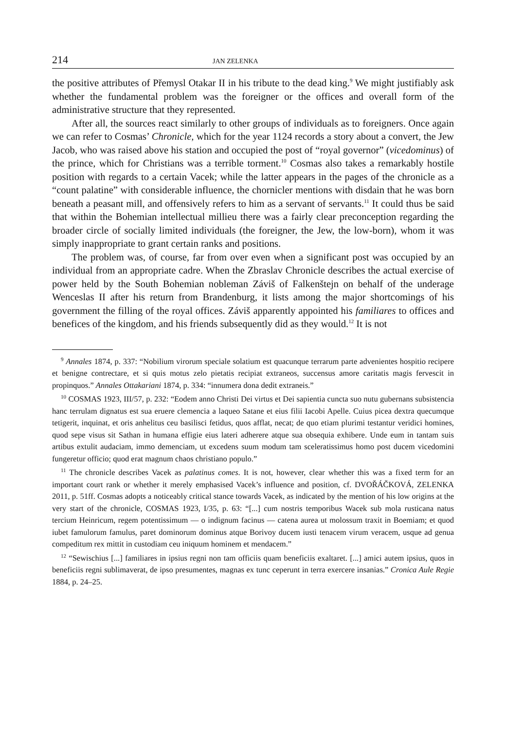214 JAN ZELENKA
the positive attributes of Přemysl Otakar II in his tribute to the dead king.<sup>9</sup> We might justifiably ask whether the fundamental problem was the foreigner or the offices and overall form of the administrative structure that they represented.
After all, the sources react similarly to other groups of individuals as to foreigners. Once again we can refer to Cosmas’ Chronicle, which for the year 1124 records a story about a convert, the Jew Jacob, who was raised above his station and occupied the post of “royal governor” (vicedominus) of the prince, which for Christians was a terrible torment.<sup>10</sup> Cosmas also takes a remarkably hostile position with regards to a certain Vacek; while the latter appears in the pages of the chronicle as a “count palatine” with considerable influence, the chornicler mentions with disdain that he was born beneath a peasant mill, and offensively refers to him as a servant of servants.<sup>11</sup> It could thus be said that within the Bohemian intellectual millieu there was a fairly clear preconception regarding the broader circle of socially limited individuals (the foreigner, the Jew, the low-born), whom it was simply inappropriate to grant certain ranks and positions.
The problem was, of course, far from over even when a significant post was occupied by an individual from an appropriate cadre. When the Zbraslav Chronicle describes the actual exercise of power held by the South Bohemian nobleman Záviš of Falkenštejn on behalf of the underage Wenceslas II after his return from Brandenburg, it lists among the major shortcomings of his government the filling of the royal offices. Záviš apparently appointed his familiares to offices and benefices of the kingdom, and his friends subsequently did as they would.<sup>12</sup> It is not
<sup>9</sup> Annales 1874, p. 337: “Nobilium virorum speciale solatium est quacunque terrarum parte advenientes hospitio recipere et benigne contrectare, et si quis motus zelo pietatis recipiat extraneos, succensus amore caritatis magis fervescit in propinquos.” Annales Ottakariani 1874, p. 334: “innumera dona dedit extraneis.”
<sup>10</sup> COSMAS 1923, III/57, p. 232: “Eodem anno Christi Dei virtus et Dei sapientia cuncta suo nutu gubernans subsistencia hanc terrulam dignatus est sua eruere clemencia a laqueo Satane et eius filii Iacobi Apelle. Cuius picea dextra quecumque tetigerit, inquinat, et oris anhelitus ceu basilisci fetidus, quos afflat, necat; de quo etiam plurimi testantur veridici homines, quod sepe visus sit Sathan in humana effigie eius lateri adherere atque sua obsequia exhibere. Unde eum in tantam suis artibus extulit audaciam, immo demenciam, ut excedens suum modum tam sceleratissimus homo post ducem vicedomini fungeretur officio; quod erat magnum chaos christiano populo.”
<sup>11</sup> The chronicle describes Vacek as palatinus comes. It is not, however, clear whether this was a fixed term for an important court rank or whether it merely emphasised Vacek’s influence and position, cf. DVOŘÁČKOVÁ, ZELENKA 2011, p. 51ff. Cosmas adopts a noticeably critical stance towards Vacek, as indicated by the mention of his low origins at the very start of the chronicle, COSMAS 1923, I/35, p. 63: “[...] cum nostris temporibus Wacek sub mola rusticana natus tercium Heinricum, regem potentissimum — o indignum facinus — catena aurea ut molossum traxit in Boemiam; et quod iubet famulorum famulus, paret dominorum dominus atque Borivoy ducem iusti tenacem virum veracem, usque ad genua compeditum rex mittit in custodiam ceu iniquum hominem et mendacem.”
<sup>12</sup> “Sewischius [...] familiares in ipsius regni non tam officiis quam beneficiis exaltaret. [...] amici autem ipsius, quos in beneficiis regni sublimaverat, de ipso presumentes, magnas ex tunc ceperunt in terra exercere insanias.” Cronica Aule Regie 1884, p. 24–25.